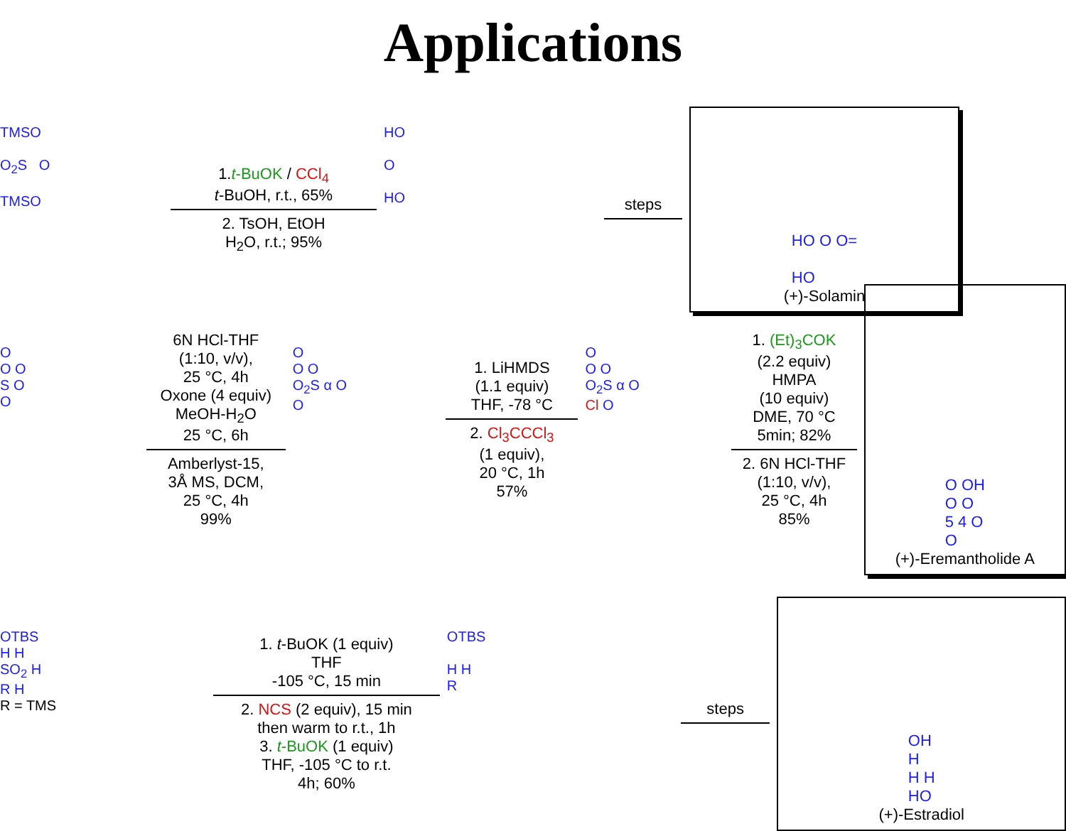Applications
TMSO
O<sub>2</sub>S O
TMSO
1.t-BuOK / CCl<sub>4</sub>
t-BuOH, r.t., 65%
2. TsOH, EtOH
H<sub>2</sub>O, r.t.; 95%
HO
O
HO
steps
HO O O=
HO
(+)-Solamin
O
O O
S O
O
6N HCl-THF
(1:10, v/v),
25 °C, 4h
Oxone (4 equiv)
MeOH-H<sub>2</sub>O
25 °C, 6h
Amberlyst-15,
3Å MS, DCM,
25 °C, 4h
99%
O
O O
O<sub>2</sub>S α O
O
1. LiHMDS
(1.1 equiv)
THF, -78 °C
2. Cl<sub>3</sub>CCCl<sub>3</sub>
(1 equiv),
20 °C, 1h
57%
O
O O
O<sub>2</sub>S α O
Cl O
1. (Et)<sub>3</sub>COK
(2.2 equiv)
HMPA
(10 equiv)
DME, 70 °C
5min; 82%
2. 6N HCl-THF
(1:10, v/v),
25 °C, 4h
85%
O OH
O O
5 4 O
O
(+)-Eremantholide A
OTBS
H H
SO<sub>2</sub> H
R H
R = TMS
1. t-BuOK (1 equiv)
THF
-105 °C, 15 min
2. NCS (2 equiv), 15 min
then warm to r.t., 1h
3. t-BuOK (1 equiv)
THF, -105 °C to r.t.
4h; 60%
OTBS
H H
R
steps
OH
H
H H
HO
(+)-Estradiol